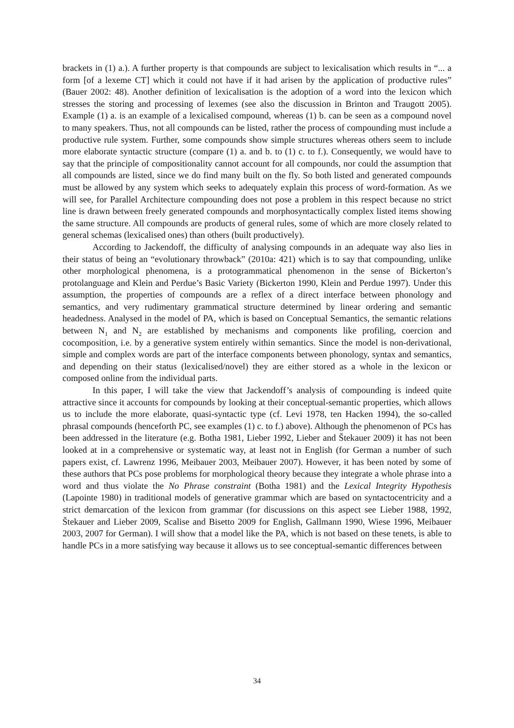brackets in (1) a.). A further property is that compounds are subject to lexicalisation which results in “... a form [of a lexeme CT] which it could not have if it had arisen by the application of productive rules” (Bauer 2002: 48). Another definition of lexicalisation is the adoption of a word into the lexicon which stresses the storing and processing of lexemes (see also the discussion in Brinton and Traugott 2005). Example (1) a. is an example of a lexicalised compound, whereas (1) b. can be seen as a compound novel to many speakers. Thus, not all compounds can be listed, rather the process of compounding must include a productive rule system. Further, some compounds show simple structures whereas others seem to include more elaborate syntactic structure (compare (1) a. and b. to (1) c. to f.). Consequently, we would have to say that the principle of compositionality cannot account for all compounds, nor could the assumption that all compounds are listed, since we do find many built on the fly. So both listed and generated compounds must be allowed by any system which seeks to adequately explain this process of word-formation. As we will see, for Parallel Architecture compounding does not pose a problem in this respect because no strict line is drawn between freely generated compounds and morphosyntactically complex listed items showing the same structure. All compounds are products of general rules, some of which are more closely related to general schemas (lexicalised ones) than others (built productively).
According to Jackendoff, the difficulty of analysing compounds in an adequate way also lies in their status of being an “evolutionary throwback” (2010a: 421) which is to say that compounding, unlike other morphological phenomena, is a protogrammatical phenomenon in the sense of Bickerton’s protolanguage and Klein and Perdue’s Basic Variety (Bickerton 1990, Klein and Perdue 1997). Under this assumption, the properties of compounds are a reflex of a direct interface between phonology and semantics, and very rudimentary grammatical structure determined by linear ordering and semantic headedness. Analysed in the model of PA, which is based on Conceptual Semantics, the semantic relations between N<sub>1</sub> and N<sub>2</sub> are established by mechanisms and components like profiling, coercion and cocomposition, i.e. by a generative system entirely within semantics. Since the model is non-derivational, simple and complex words are part of the interface components between phonology, syntax and semantics, and depending on their status (lexicalised/novel) they are either stored as a whole in the lexicon or composed online from the individual parts.
In this paper, I will take the view that Jackendoff’s analysis of compounding is indeed quite attractive since it accounts for compounds by looking at their conceptual-semantic properties, which allows us to include the more elaborate, quasi-syntactic type (cf. Levi 1978, ten Hacken 1994), the so-called phrasal compounds (henceforth PC, see examples (1) c. to f.) above). Although the phenomenon of PCs has been addressed in the literature (e.g. Botha 1981, Lieber 1992, Lieber and Štekauer 2009) it has not been looked at in a comprehensive or systematic way, at least not in English (for German a number of such papers exist, cf. Lawrenz 1996, Meibauer 2003, Meibauer 2007). However, it has been noted by some of these authors that PCs pose problems for morphological theory because they integrate a whole phrase into a word and thus violate the No Phrase constraint (Botha 1981) and the Lexical Integrity Hypothesis (Lapointe 1980) in traditional models of generative grammar which are based on syntactocentricity and a strict demarcation of the lexicon from grammar (for discussions on this aspect see Lieber 1988, 1992, Štekauer and Lieber 2009, Scalise and Bisetto 2009 for English, Gallmann 1990, Wiese 1996, Meibauer 2003, 2007 for German). I will show that a model like the PA, which is not based on these tenets, is able to handle PCs in a more satisfying way because it allows us to see conceptual-semantic differences between
34